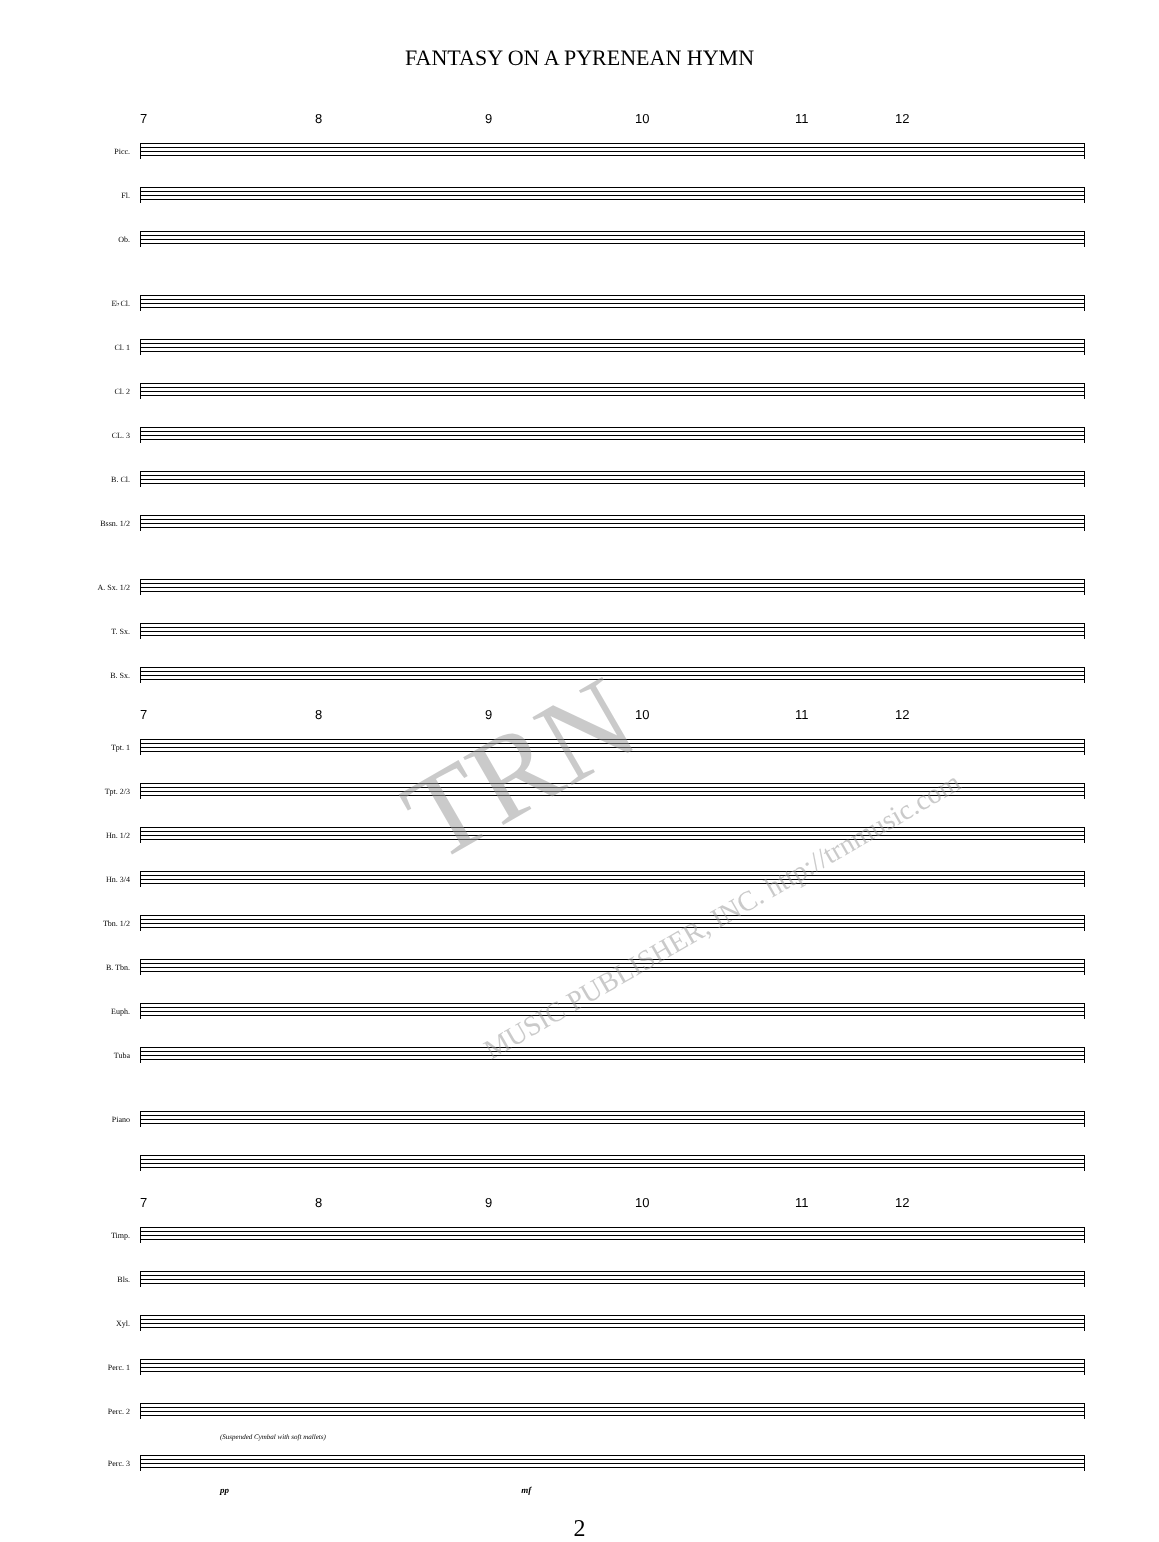FANTASY ON A PYRENEAN HYMN
7 8 9 10 11 12
Picc.
Fl.
Ob.
E♭Cl.
Cl. 1
Cl. 2
CL. 3
B. Cl.
Bssn. 1/2
A. Sx. 1/2
T. Sx.
B. Sx.
7 8 9 10 11 12
Tpt. 1
Tpt. 2/3
Hn. 1/2
Hn. 3/4
Tbn. 1/2
B. Tbn.
Euph.
Tuba
Piano
7 8 9 10 11 12
Timp.
Bls.
Xyl.
Perc. 1
Perc. 2
(Suspended Cymbal with soft mallets)
Perc. 3
pp mf
2
TRN
MUSIC PUBLISHER, INC. http://trnmusic.com